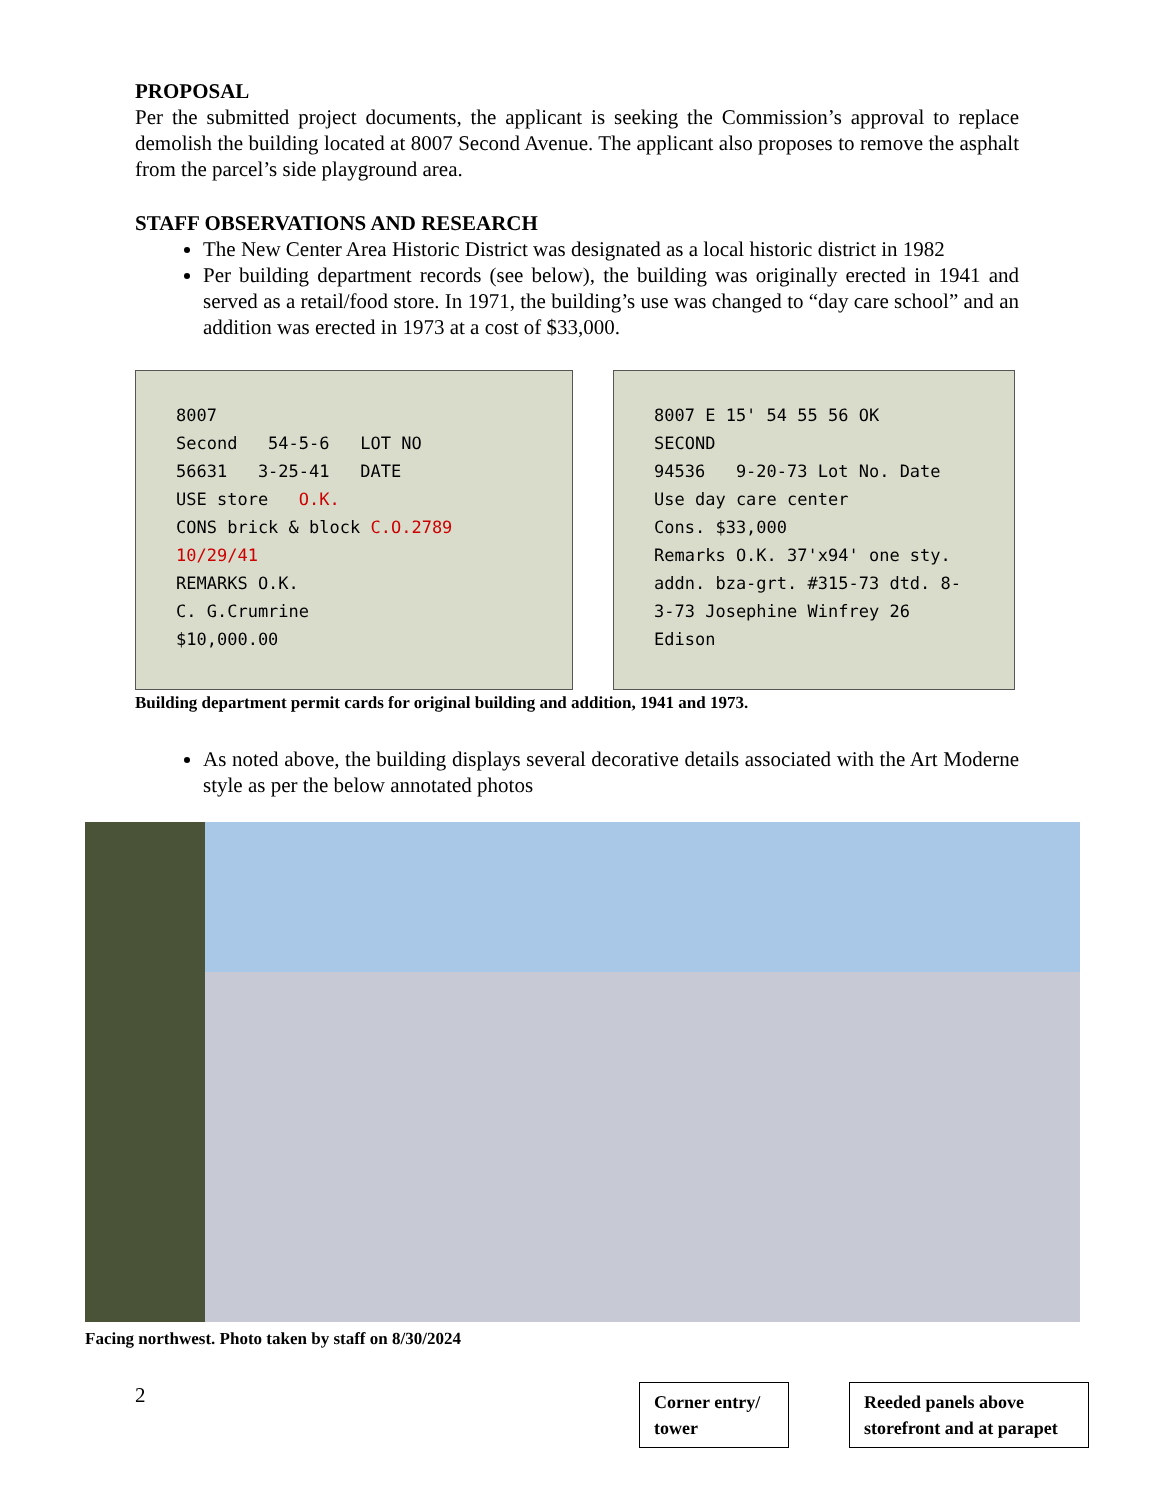PROPOSAL
Per the submitted project documents, the applicant is seeking the Commission’s approval to replace demolish the building located at 8007 Second Avenue. The applicant also proposes to remove the asphalt from the parcel’s side playground area.
STAFF OBSERVATIONS AND RESEARCH
The New Center Area Historic District was designated as a local historic district in 1982
Per building department records (see below), the building was originally erected in 1941 and served as a retail/food store. In 1971, the building’s use was changed to “day care school” and an addition was erected in 1973 at a cost of $33,000.
8007
Second 54-5-6 LOT NO
56631 3-25-41 DATE
USE store O.K.
CONS brick & block C.O.2789 10/29/41
REMARKS O.K.
C. G.Crumrine
$10,000.00
8007 E 15' 54 55 56 OK
SECOND
94536 9-20-73 Lot No. Date
Use day care center
Cons. $33,000
Remarks O.K. 37'x94' one sty. addn. bza-grt. #315-73 dtd. 8-3-73 Josephine Winfrey 26 Edison
Building department permit cards for original building and addition, 1941 and 1973.
As noted above, the building displays several decorative details associated with the Art Moderne style as per the below annotated photos
Facing northwest. Photo taken by staff on 8/30/2024
2
Corner entry/ tower
Reeded panels above storefront and at parapet